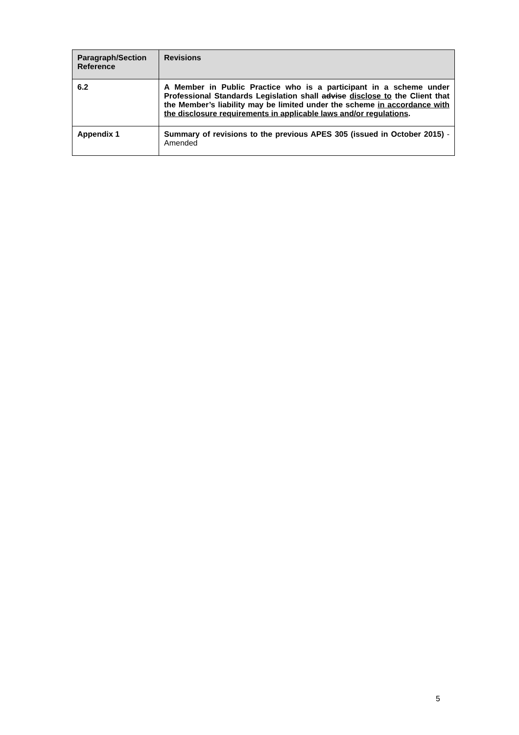| Paragraph/Section Reference | Revisions |
| --- | --- |
| 6.2 | A Member in Public Practice who is a participant in a scheme under Professional Standards Legislation shall advise disclose to the Client that the Member’s liability may be limited under the scheme in accordance with the disclosure requirements in applicable laws and/or regulations . |
| Appendix 1 | Summary of revisions to the previous APES 305 (issued in October 2015) - Amended |
5